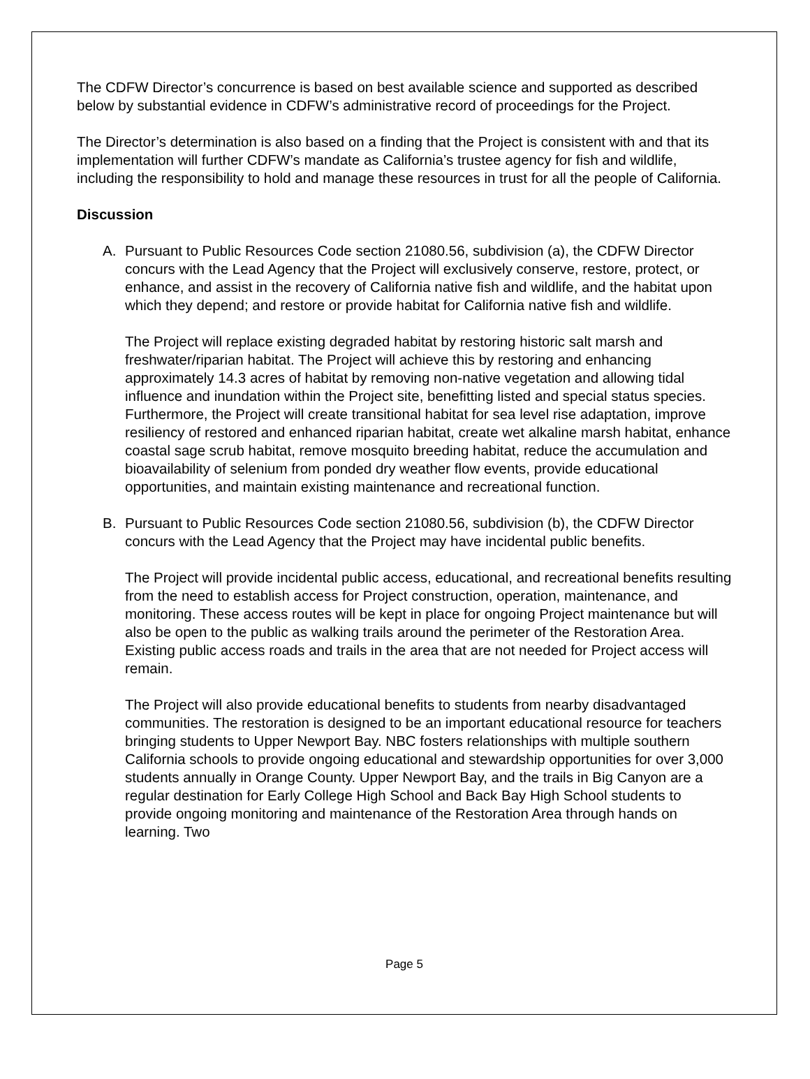The CDFW Director’s concurrence is based on best available science and supported as described below by substantial evidence in CDFW’s administrative record of proceedings for the Project.
The Director’s determination is also based on a finding that the Project is consistent with and that its implementation will further CDFW’s mandate as California’s trustee agency for fish and wildlife, including the responsibility to hold and manage these resources in trust for all the people of California.
Discussion
A. Pursuant to Public Resources Code section 21080.56, subdivision (a), the CDFW Director concurs with the Lead Agency that the Project will exclusively conserve, restore, protect, or enhance, and assist in the recovery of California native fish and wildlife, and the habitat upon which they depend; and restore or provide habitat for California native fish and wildlife.
The Project will replace existing degraded habitat by restoring historic salt marsh and freshwater/riparian habitat. The Project will achieve this by restoring and enhancing approximately 14.3 acres of habitat by removing non-native vegetation and allowing tidal influence and inundation within the Project site, benefitting listed and special status species. Furthermore, the Project will create transitional habitat for sea level rise adaptation, improve resiliency of restored and enhanced riparian habitat, create wet alkaline marsh habitat, enhance coastal sage scrub habitat, remove mosquito breeding habitat, reduce the accumulation and bioavailability of selenium from ponded dry weather flow events, provide educational opportunities, and maintain existing maintenance and recreational function.
B. Pursuant to Public Resources Code section 21080.56, subdivision (b), the CDFW Director concurs with the Lead Agency that the Project may have incidental public benefits.
The Project will provide incidental public access, educational, and recreational benefits resulting from the need to establish access for Project construction, operation, maintenance, and monitoring. These access routes will be kept in place for ongoing Project maintenance but will also be open to the public as walking trails around the perimeter of the Restoration Area. Existing public access roads and trails in the area that are not needed for Project access will remain.
The Project will also provide educational benefits to students from nearby disadvantaged communities. The restoration is designed to be an important educational resource for teachers bringing students to Upper Newport Bay. NBC fosters relationships with multiple southern California schools to provide ongoing educational and stewardship opportunities for over 3,000 students annually in Orange County. Upper Newport Bay, and the trails in Big Canyon are a regular destination for Early College High School and Back Bay High School students to provide ongoing monitoring and maintenance of the Restoration Area through hands on learning. Two
Page 5